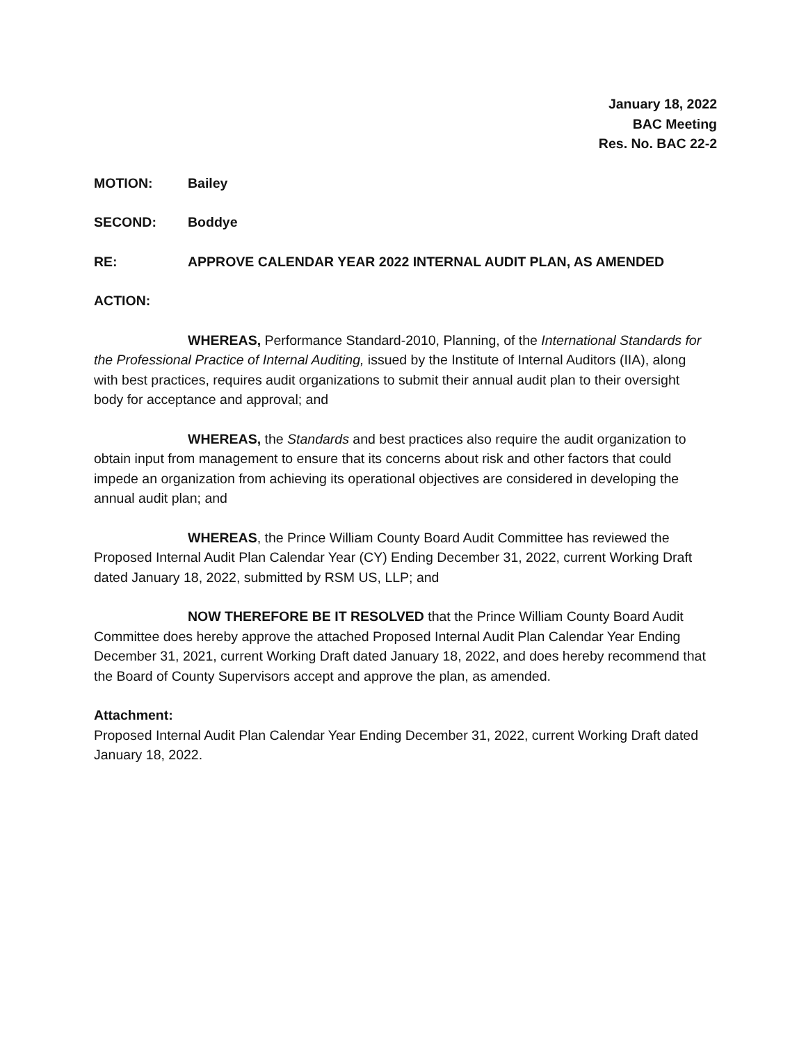January 18, 2022
BAC Meeting
Res. No. BAC 22-2
MOTION: Bailey
SECOND: Boddye
RE: APPROVE CALENDAR YEAR 2022 INTERNAL AUDIT PLAN, AS AMENDED
ACTION:
WHEREAS, Performance Standard-2010, Planning, of the International Standards for the Professional Practice of Internal Auditing, issued by the Institute of Internal Auditors (IIA), along with best practices, requires audit organizations to submit their annual audit plan to their oversight body for acceptance and approval; and
WHEREAS, the Standards and best practices also require the audit organization to obtain input from management to ensure that its concerns about risk and other factors that could impede an organization from achieving its operational objectives are considered in developing the annual audit plan; and
WHEREAS, the Prince William County Board Audit Committee has reviewed the Proposed Internal Audit Plan Calendar Year (CY) Ending December 31, 2022, current Working Draft dated January 18, 2022, submitted by RSM US, LLP; and
NOW THEREFORE BE IT RESOLVED that the Prince William County Board Audit Committee does hereby approve the attached Proposed Internal Audit Plan Calendar Year Ending December 31, 2021, current Working Draft dated January 18, 2022, and does hereby recommend that the Board of County Supervisors accept and approve the plan, as amended.
Attachment:
Proposed Internal Audit Plan Calendar Year Ending December 31, 2022, current Working Draft dated January 18, 2022.